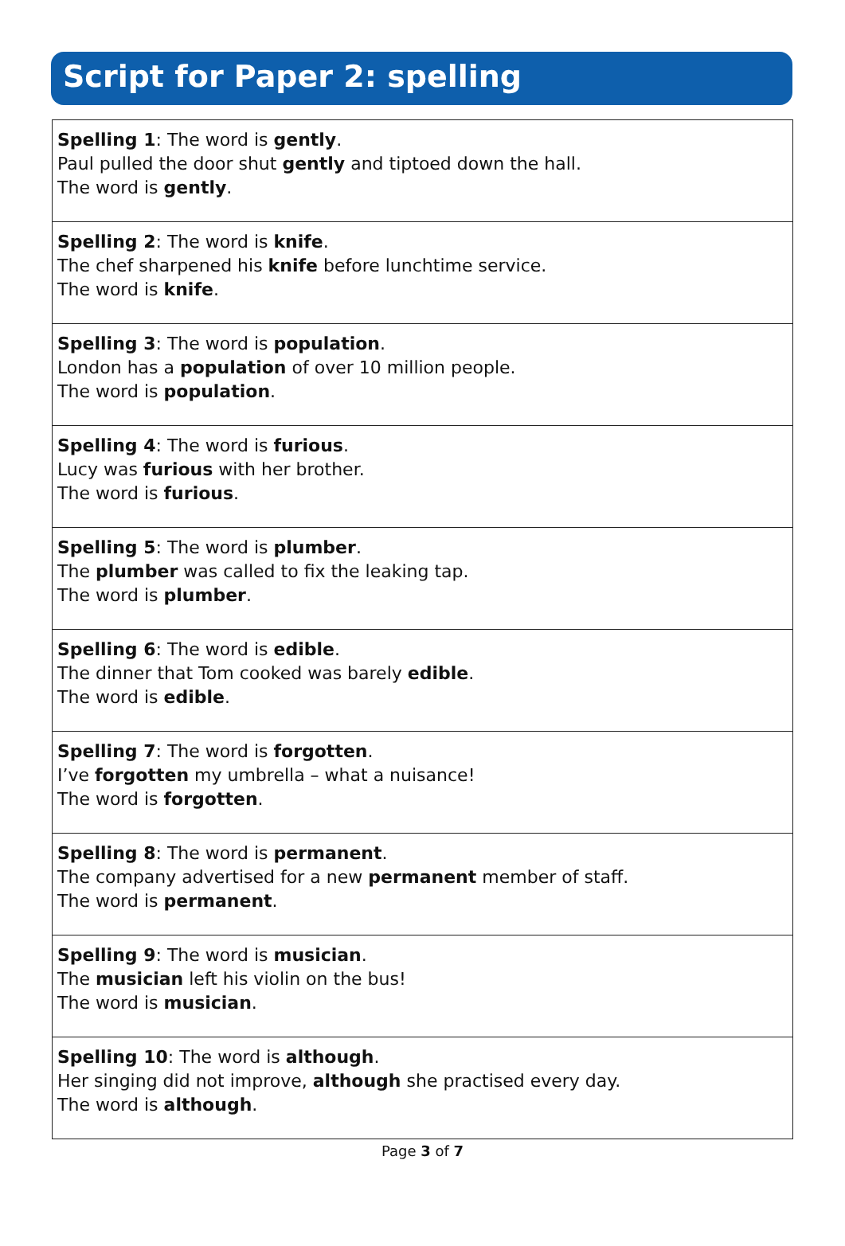Script for Paper 2: spelling
| Spelling 1 : The word is gently . Paul pulled the door shut gently and tiptoed down the hall. The word is gently . |
| Spelling 2 : The word is knife . The chef sharpened his knife before lunchtime service. The word is knife . |
| Spelling 3 : The word is population . London has a population of over 10 million people. The word is population . |
| Spelling 4 : The word is furious . Lucy was furious with her brother. The word is furious . |
| Spelling 5 : The word is plumber . The plumber was called to fix the leaking tap. The word is plumber . |
| Spelling 6 : The word is edible . The dinner that Tom cooked was barely edible . The word is edible . |
| Spelling 7 : The word is forgotten . I’ve forgotten my umbrella – what a nuisance! The word is forgotten . |
| Spelling 8 : The word is permanent . The company advertised for a new permanent member of staff. The word is permanent . |
| Spelling 9 : The word is musician . The musician left his violin on the bus! The word is musician . |
| Spelling 10 : The word is although . Her singing did not improve, although she practised every day. The word is although . |
Page 3 of 7